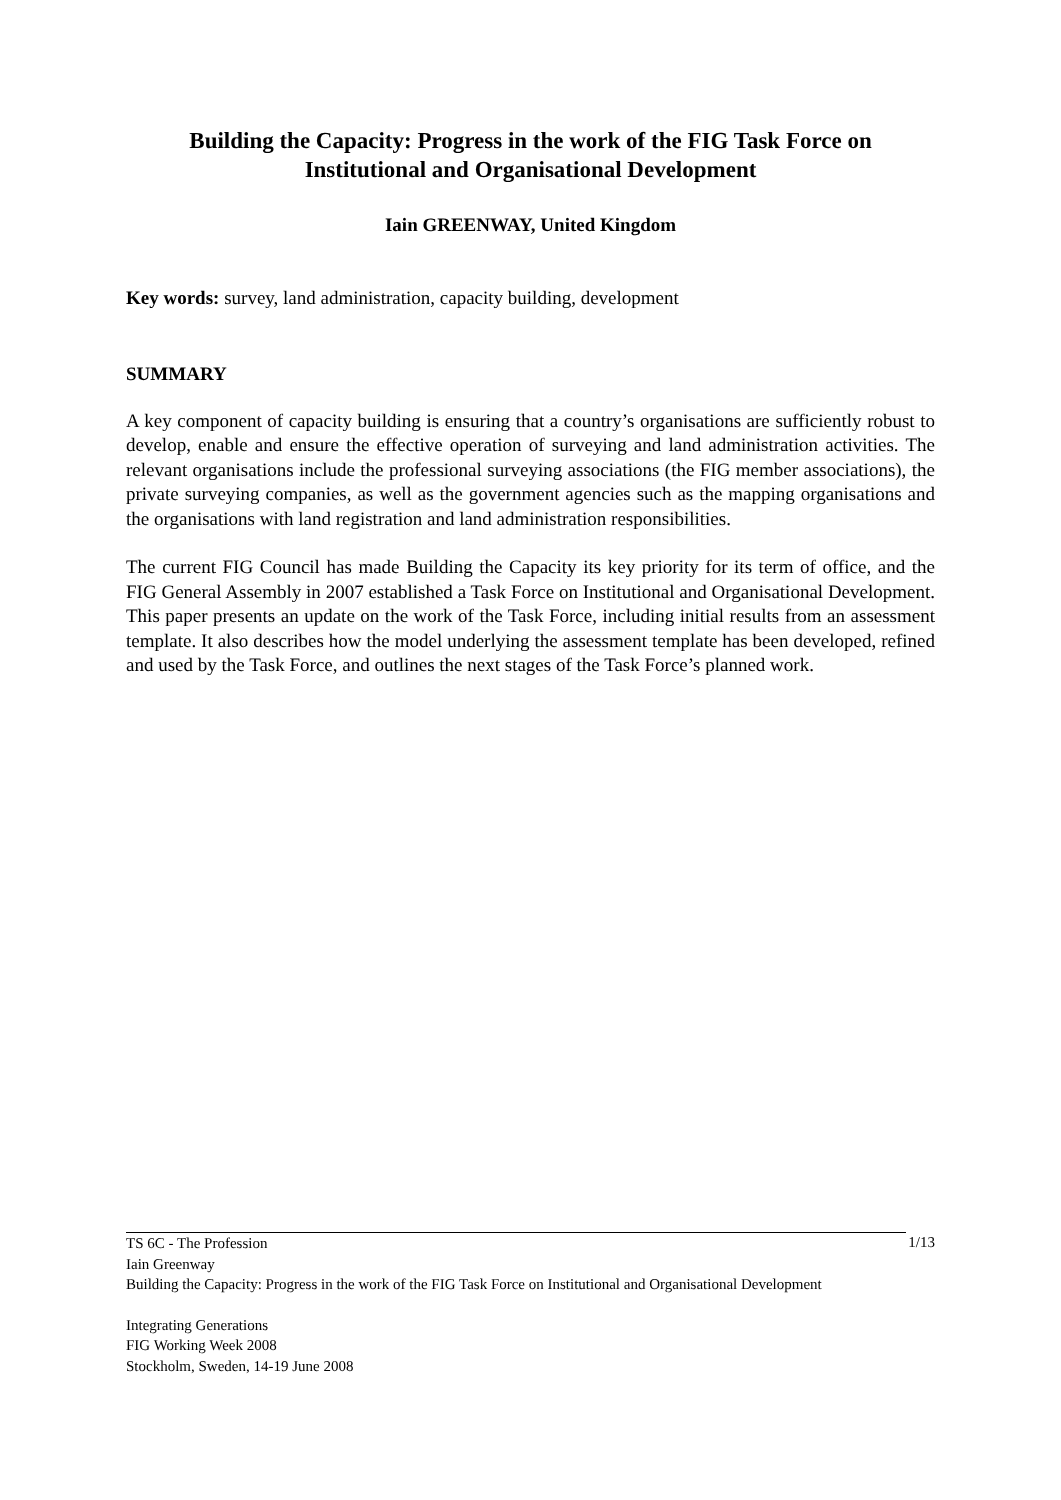Building the Capacity: Progress in the work of the FIG Task Force on Institutional and Organisational Development
Iain GREENWAY, United Kingdom
Key words: survey, land administration, capacity building, development
SUMMARY
A key component of capacity building is ensuring that a country’s organisations are sufficiently robust to develop, enable and ensure the effective operation of surveying and land administration activities. The relevant organisations include the professional surveying associations (the FIG member associations), the private surveying companies, as well as the government agencies such as the mapping organisations and the organisations with land registration and land administration responsibilities.
The current FIG Council has made Building the Capacity its key priority for its term of office, and the FIG General Assembly in 2007 established a Task Force on Institutional and Organisational Development. This paper presents an update on the work of the Task Force, including initial results from an assessment template. It also describes how the model underlying the assessment template has been developed, refined and used by the Task Force, and outlines the next stages of the Task Force’s planned work.
1/13
TS 6C - The Profession
Iain Greenway
Building the Capacity: Progress in the work of the FIG Task Force on Institutional and Organisational Development
Integrating Generations
FIG Working Week 2008
Stockholm, Sweden, 14-19 June 2008